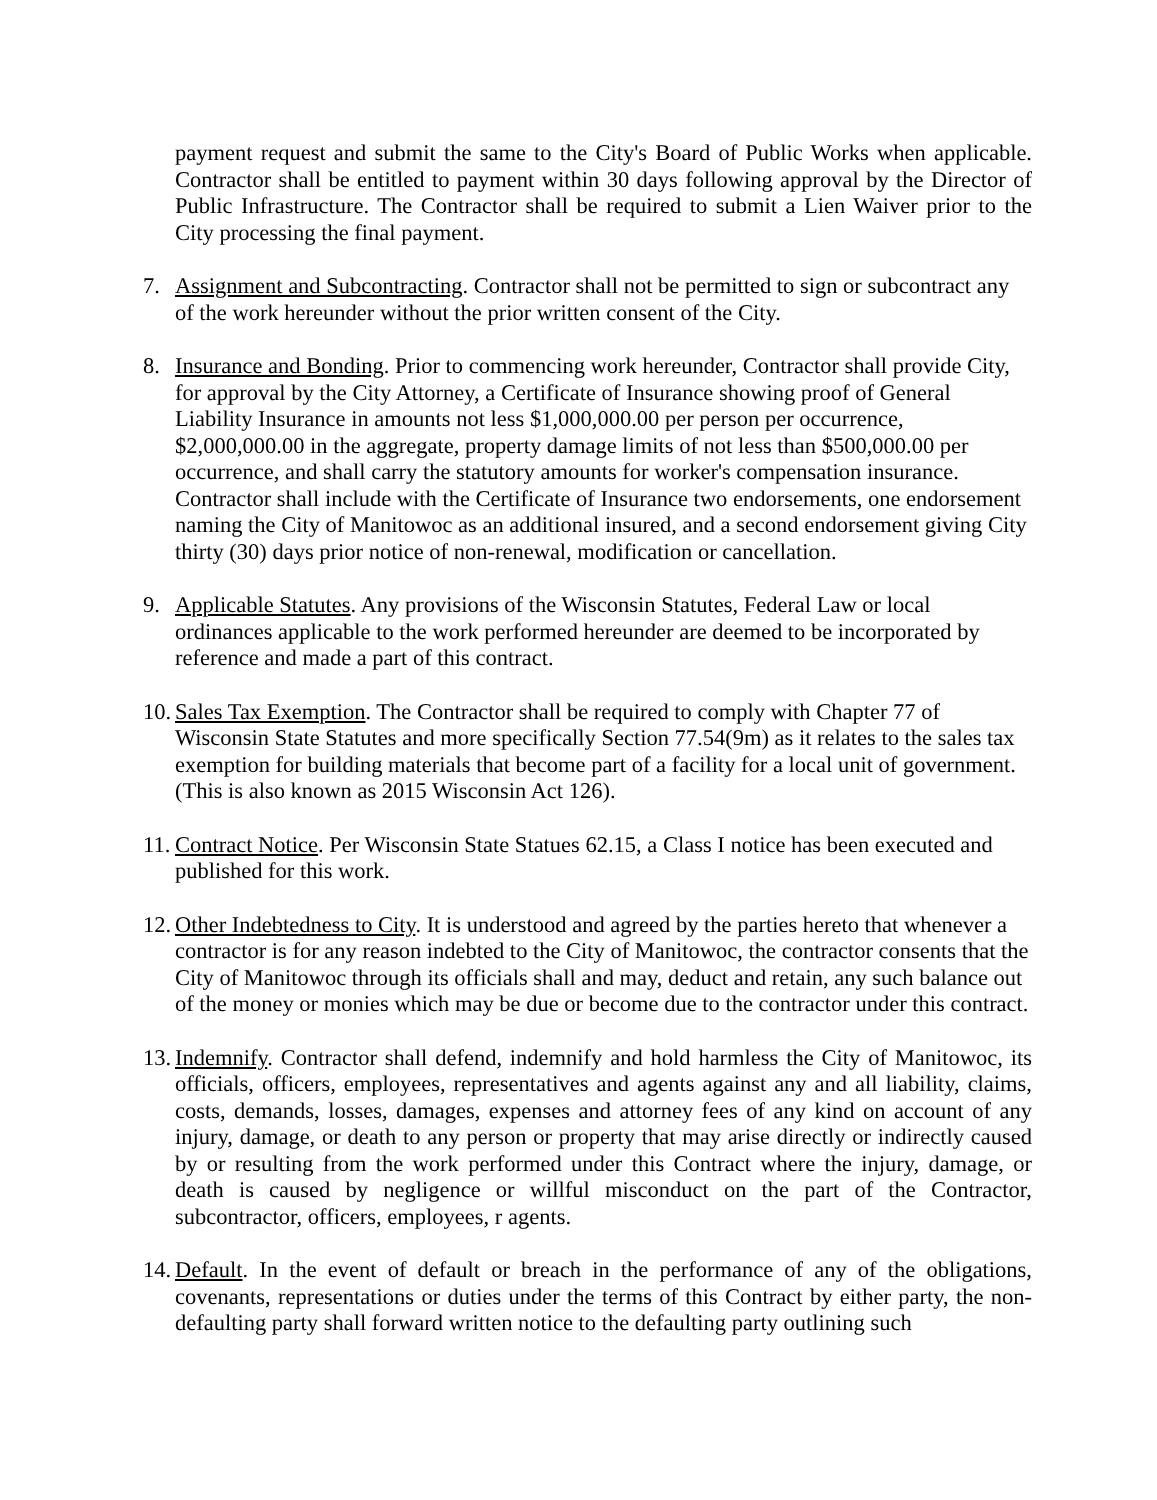payment request and submit the same to the City's Board of Public Works when applicable. Contractor shall be entitled to payment within 30 days following approval by the Director of Public Infrastructure. The Contractor shall be required to submit a Lien Waiver prior to the City processing the final payment.
7. Assignment and Subcontracting. Contractor shall not be permitted to sign or subcontract any of the work hereunder without the prior written consent of the City.
8. Insurance and Bonding. Prior to commencing work hereunder, Contractor shall provide City, for approval by the City Attorney, a Certificate of Insurance showing proof of General Liability Insurance in amounts not less $1,000,000.00 per person per occurrence, $2,000,000.00 in the aggregate, property damage limits of not less than $500,000.00 per occurrence, and shall carry the statutory amounts for worker's compensation insurance. Contractor shall include with the Certificate of Insurance two endorsements, one endorsement naming the City of Manitowoc as an additional insured, and a second endorsement giving City thirty (30) days prior notice of non-renewal, modification or cancellation.
9. Applicable Statutes. Any provisions of the Wisconsin Statutes, Federal Law or local ordinances applicable to the work performed hereunder are deemed to be incorporated by reference and made a part of this contract.
10.
Sales Tax Exemption. The Contractor shall be required to comply with Chapter 77 of Wisconsin State Statutes and more specifically Section 77.54(9m) as it relates to the sales tax exemption for building materials that become part of a facility for a local unit of government. (This is also known as 2015 Wisconsin Act 126).
11.
Contract Notice. Per Wisconsin State Statues 62.15, a Class I notice has been executed and published for this work.
12.
Other Indebtedness to City. It is understood and agreed by the parties hereto that whenever a contractor is for any reason indebted to the City of Manitowoc, the contractor consents that the City of Manitowoc through its officials shall and may, deduct and retain, any such balance out of the money or monies which may be due or become due to the contractor under this contract.
13.
Indemnify. Contractor shall defend, indemnify and hold harmless the City of Manitowoc, its officials, officers, employees, representatives and agents against any and all liability, claims, costs, demands, losses, damages, expenses and attorney fees of any kind on account of any injury, damage, or death to any person or property that may arise directly or indirectly caused by or resulting from the work performed under this Contract where the injury, damage, or death is caused by negligence or willful misconduct on the part of the Contractor, subcontractor, officers, employees, r agents.
14.
Default. In the event of default or breach in the performance of any of the obligations, covenants, representations or duties under the terms of this Contract by either party, the non-defaulting party shall forward written notice to the defaulting party outlining such